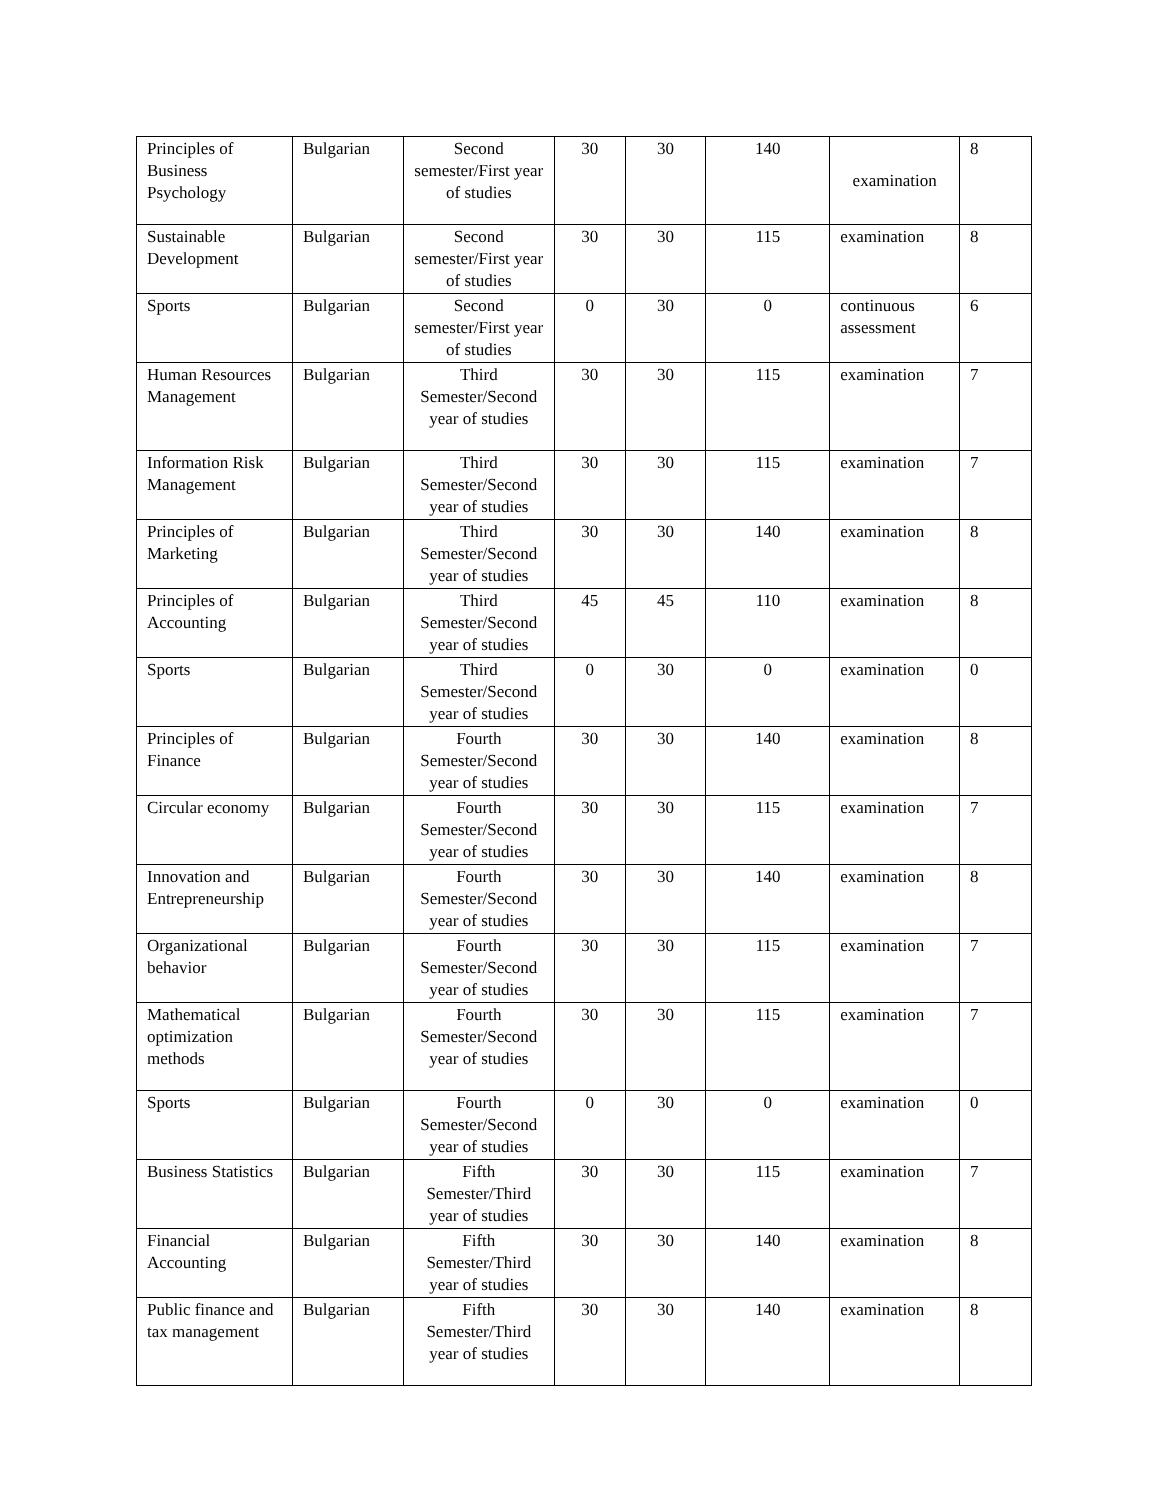| Principles of Business Psychology | Bulgarian | Second semester/First year of studies | 30 | 30 | 140 | examination | 8 |
| Sustainable Development | Bulgarian | Second semester/First year of studies | 30 | 30 | 115 | examination | 8 |
| Sports | Bulgarian | Second semester/First year of studies | 0 | 30 | 0 | continuous assessment | 6 |
| Human Resources Management | Bulgarian | Third Semester/Second year of studies | 30 | 30 | 115 | examination | 7 |
| Information Risk Management | Bulgarian | Third Semester/Second year of studies | 30 | 30 | 115 | examination | 7 |
| Principles of Marketing | Bulgarian | Third Semester/Second year of studies | 30 | 30 | 140 | examination | 8 |
| Principles of Accounting | Bulgarian | Third Semester/Second year of studies | 45 | 45 | 110 | examination | 8 |
| Sports | Bulgarian | Third Semester/Second year of studies | 0 | 30 | 0 | examination | 0 |
| Principles of Finance | Bulgarian | Fourth Semester/Second year of studies | 30 | 30 | 140 | examination | 8 |
| Circular economy | Bulgarian | Fourth Semester/Second year of studies | 30 | 30 | 115 | examination | 7 |
| Innovation and Entrepreneurship | Bulgarian | Fourth Semester/Second year of studies | 30 | 30 | 140 | examination | 8 |
| Organizational behavior | Bulgarian | Fourth Semester/Second year of studies | 30 | 30 | 115 | examination | 7 |
| Mathematical optimization methods | Bulgarian | Fourth Semester/Second year of studies | 30 | 30 | 115 | examination | 7 |
| Sports | Bulgarian | Fourth Semester/Second year of studies | 0 | 30 | 0 | examination | 0 |
| Business Statistics | Bulgarian | Fifth Semester/Third year of studies | 30 | 30 | 115 | examination | 7 |
| Financial Accounting | Bulgarian | Fifth Semester/Third year of studies | 30 | 30 | 140 | examination | 8 |
| Public finance and tax management | Bulgarian | Fifth Semester/Third year of studies | 30 | 30 | 140 | examination | 8 |